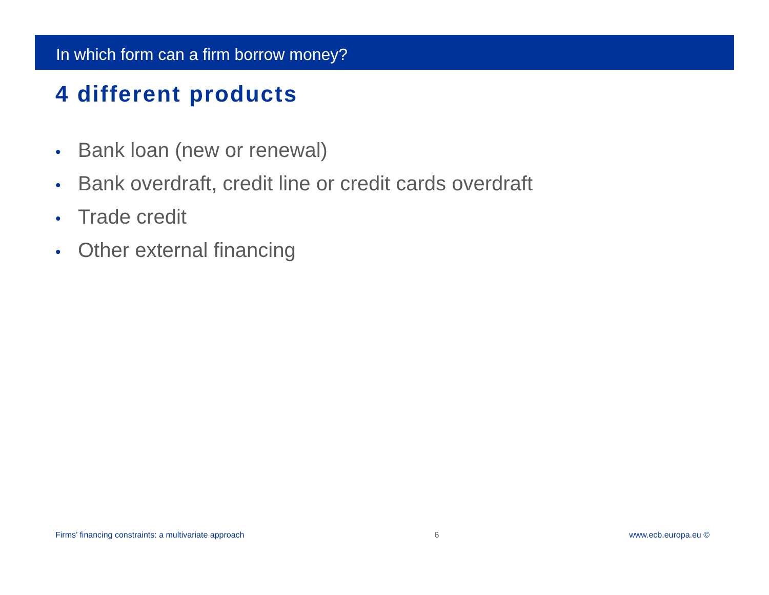In which form can a firm borrow money?
4 different products
• Bank loan (new or renewal)
• Bank overdraft, credit line or credit cards overdraft
• Trade credit
• Other external financing
Firms’ financing constraints: a multivariate approach
6 www.ecb.europa.eu ©